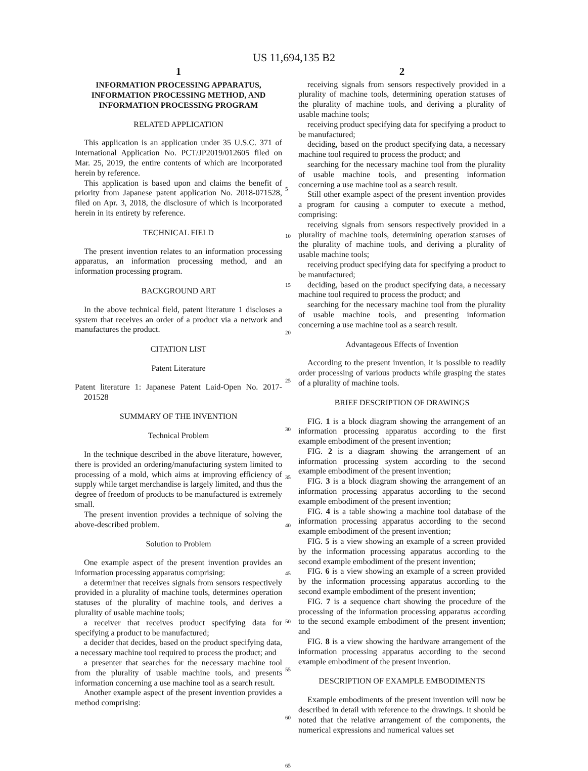US 11,694,135 B2
1
INFORMATION PROCESSING APPARATUS, INFORMATION PROCESSING METHOD, AND INFORMATION PROCESSING PROGRAM
RELATED APPLICATION
This application is an application under 35 U.S.C. 371 of International Application No. PCT/JP2019/012605 filed on Mar. 25, 2019, the entire contents of which are incorporated herein by reference.
This application is based upon and claims the benefit of priority from Japanese patent application No. 2018-071528, filed on Apr. 3, 2018, the disclosure of which is incorporated herein in its entirety by reference.
TECHNICAL FIELD
The present invention relates to an information processing apparatus, an information processing method, and an information processing program.
BACKGROUND ART
In the above technical field, patent literature 1 discloses a system that receives an order of a product via a network and manufactures the product.
CITATION LIST
Patent Literature
Patent literature 1: Japanese Patent Laid-Open No. 2017-201528
SUMMARY OF THE INVENTION
Technical Problem
In the technique described in the above literature, however, there is provided an ordering/manufacturing system limited to processing of a mold, which aims at improving efficiency of supply while target merchandise is largely limited, and thus the degree of freedom of products to be manufactured is extremely small.
The present invention provides a technique of solving the above-described problem.
Solution to Problem
One example aspect of the present invention provides an information processing apparatus comprising:
a determiner that receives signals from sensors respectively provided in a plurality of machine tools, determines operation statuses of the plurality of machine tools, and derives a plurality of usable machine tools;
a receiver that receives product specifying data for specifying a product to be manufactured;
a decider that decides, based on the product specifying data, a necessary machine tool required to process the product; and
a presenter that searches for the necessary machine tool from the plurality of usable machine tools, and presents information concerning a use machine tool as a search result.
Another example aspect of the present invention provides a method comprising:
5
10
15
20
25
30
35
40
45
50
55
60
65
2
receiving signals from sensors respectively provided in a plurality of machine tools, determining operation statuses of the plurality of machine tools, and deriving a plurality of usable machine tools;
receiving product specifying data for specifying a product to be manufactured;
deciding, based on the product specifying data, a necessary machine tool required to process the product; and
searching for the necessary machine tool from the plurality of usable machine tools, and presenting information concerning a use machine tool as a search result.
Still other example aspect of the present invention provides a program for causing a computer to execute a method, comprising:
receiving signals from sensors respectively provided in a plurality of machine tools, determining operation statuses of the plurality of machine tools, and deriving a plurality of usable machine tools;
receiving product specifying data for specifying a product to be manufactured;
deciding, based on the product specifying data, a necessary machine tool required to process the product; and
searching for the necessary machine tool from the plurality of usable machine tools, and presenting information concerning a use machine tool as a search result.
Advantageous Effects of Invention
According to the present invention, it is possible to readily order processing of various products while grasping the states of a plurality of machine tools.
BRIEF DESCRIPTION OF DRAWINGS
FIG. 1 is a block diagram showing the arrangement of an information processing apparatus according to the first example embodiment of the present invention;
FIG. 2 is a diagram showing the arrangement of an information processing system according to the second example embodiment of the present invention;
FIG. 3 is a block diagram showing the arrangement of an information processing apparatus according to the second example embodiment of the present invention;
FIG. 4 is a table showing a machine tool database of the information processing apparatus according to the second example embodiment of the present invention;
FIG. 5 is a view showing an example of a screen provided by the information processing apparatus according to the second example embodiment of the present invention;
FIG. 6 is a view showing an example of a screen provided by the information processing apparatus according to the second example embodiment of the present invention;
FIG. 7 is a sequence chart showing the procedure of the processing of the information processing apparatus according to the second example embodiment of the present invention; and
FIG. 8 is a view showing the hardware arrangement of the information processing apparatus according to the second example embodiment of the present invention.
DESCRIPTION OF EXAMPLE EMBODIMENTS
Example embodiments of the present invention will now be described in detail with reference to the drawings. It should be noted that the relative arrangement of the components, the numerical expressions and numerical values set